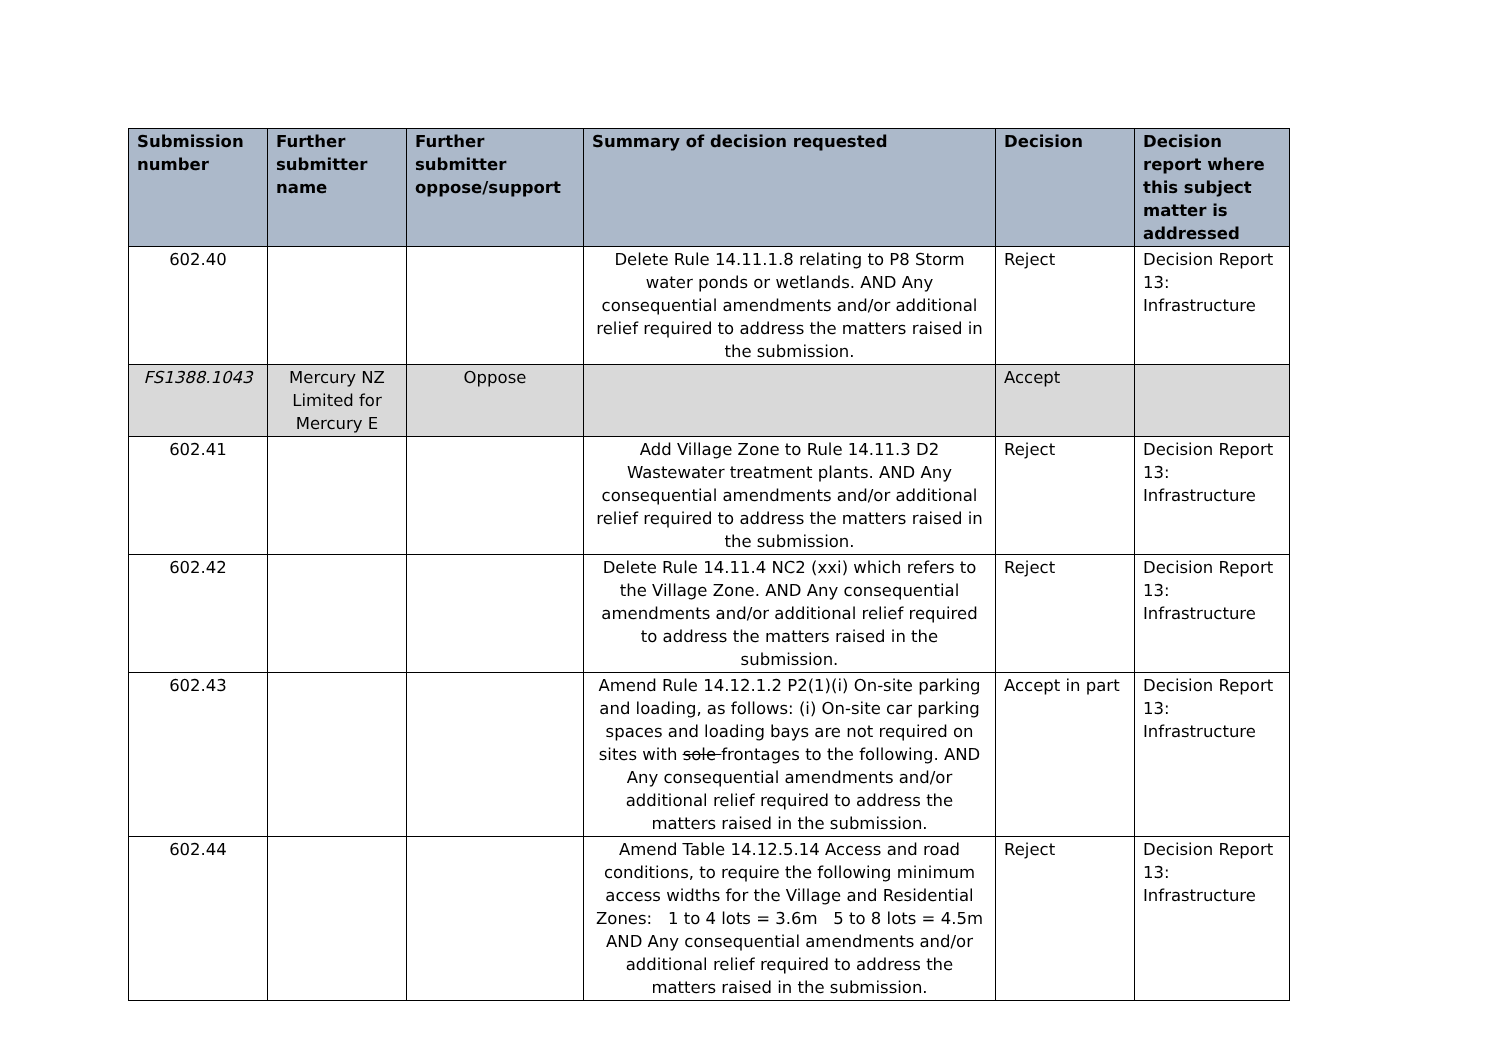| Submission number | Further submitter name | Further submitter oppose/support | Summary of decision requested | Decision | Decision report where this subject matter is addressed |
| --- | --- | --- | --- | --- | --- |
| 602.40 | | | Delete Rule 14.11.1.8 relating to P8 Storm water ponds or wetlands. AND Any consequential amendments and/or additional relief required to address the matters raised in the submission. | Reject | Decision Report 13: Infrastructure |
| FS1388.1043 | Mercury NZ Limited for Mercury E | Oppose | | Accept | |
| 602.41 | | | Add Village Zone to Rule 14.11.3 D2 Wastewater treatment plants. AND Any consequential amendments and/or additional relief required to address the matters raised in the submission. | Reject | Decision Report 13: Infrastructure |
| 602.42 | | | Delete Rule 14.11.4 NC2 (xxi) which refers to the Village Zone. AND Any consequential amendments and/or additional relief required to address the matters raised in the submission. | Reject | Decision Report 13: Infrastructure |
| 602.43 | | | Amend Rule 14.12.1.2 P2(1)(i) On-site parking and loading, as follows: (i) On-site car parking spaces and loading bays are not required on sites with sole frontages to the following. AND Any consequential amendments and/or additional relief required to address the matters raised in the submission. | Accept in part | Decision Report 13: Infrastructure |
| 602.44 | | | Amend Table 14.12.5.14 Access and road conditions, to require the following minimum access widths for the Village and Residential Zones: 1 to 4 lots = 3.6m 5 to 8 lots = 4.5m AND Any consequential amendments and/or additional relief required to address the matters raised in the submission. | Reject | Decision Report 13: Infrastructure |